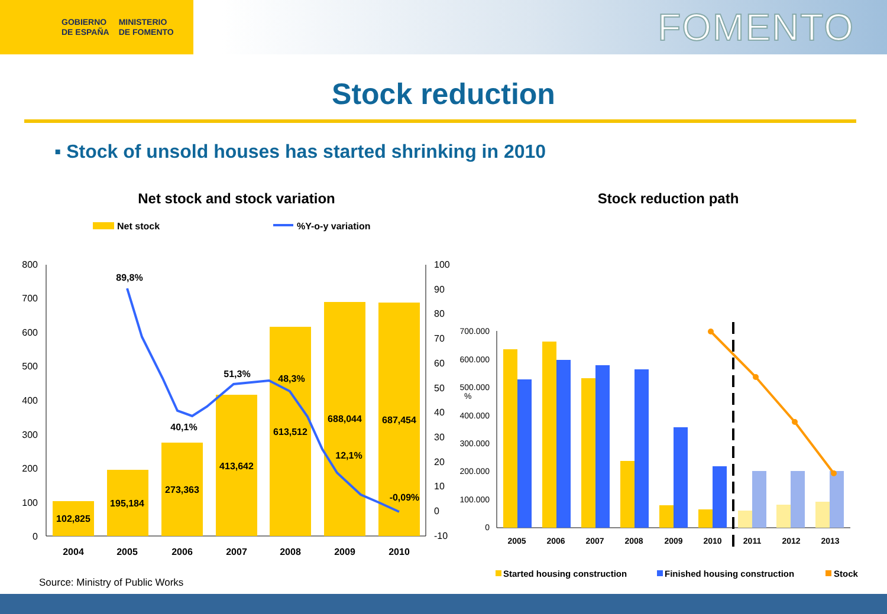GOBIERNO
DE ESPAÑA
MINISTERIO
DE FOMENTO
FOMENTO
Stock reduction
▪ Stock of unsold houses has started shrinking in 2010
Net stock and stock variation
Stock reduction path
Net stock
%Y-o-y variation
800
700
600
500
400
300
200
100
0
100
90
80
70
60
50
40
30
20
10
0
-10
102,825
195,184
273,363
413,642
613,512
688,044
687,454
89,8%
40,1%
51,3%
48,3%
12,1%
-0,09%
2004
2005
2006
2007
2008
2009
2010
700.000
600.000
500.000
400.000
300.000
200.000
100.000
0
%
2005
2006
2007
2008
2009
2010
2011
2012
2013
Started housing construction
Finished housing construction
Stock
Source: Ministry of Public Works